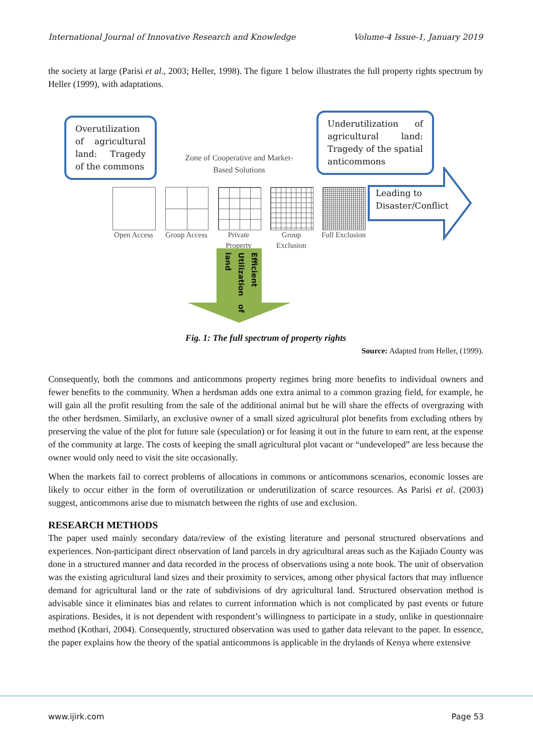International Journal of Innovative Research and Knowledge Volume-4 Issue-1, January 2019
the society at large (Parisi et al., 2003; Heller, 1998). The figure 1 below illustrates the full property rights spectrum by Heller (1999), with adaptations.
Overutilization of agricultural land: Tragedy of the commons
Zone of Cooperative and Market-Based Solutions
Underutilization of agricultural land: Tragedy of the spatial anticommons
Open Access
Group Access
Private Property
Group Exclusion
Full Exclusion
Leading to
Disaster/Conflict
Efficient Utilization of land
Fig. 1: The full spectrum of property rights
Source: Adapted from Heller, (1999).
Consequently, both the commons and anticommons property regimes bring more benefits to individual owners and fewer benefits to the community. When a herdsman adds one extra animal to a common grazing field, for example, he will gain all the profit resulting from the sale of the additional animal but he will share the effects of overgrazing with the other herdsmen. Similarly, an exclusive owner of a small sized agricultural plot benefits from excluding others by preserving the value of the plot for future sale (speculation) or for leasing it out in the future to earn rent, at the expense of the community at large. The costs of keeping the small agricultural plot vacant or “undeveloped” are less because the owner would only need to visit the site occasionally.
When the markets fail to correct problems of allocations in commons or anticommons scenarios, economic losses are likely to occur either in the form of overutilization or underutilization of scarce resources. As Parisi et al. (2003) suggest, anticommons arise due to mismatch between the rights of use and exclusion.
RESEARCH METHODS
The paper used mainly secondary data/review of the existing literature and personal structured observations and experiences. Non-participant direct observation of land parcels in dry agricultural areas such as the Kajiado County was done in a structured manner and data recorded in the process of observations using a note book. The unit of observation was the existing agricultural land sizes and their proximity to services, among other physical factors that may influence demand for agricultural land or the rate of subdivisions of dry agricultural land. Structured observation method is advisable since it eliminates bias and relates to current information which is not complicated by past events or future aspirations. Besides, it is not dependent with respondent’s willingness to participate in a study, unlike in questionnaire method (Kothari, 2004). Consequently, structured observation was used to gather data relevant to the paper. In essence, the paper explains how the theory of the spatial anticommons is applicable in the drylands of Kenya where extensive
www.ijirk.com Page 53